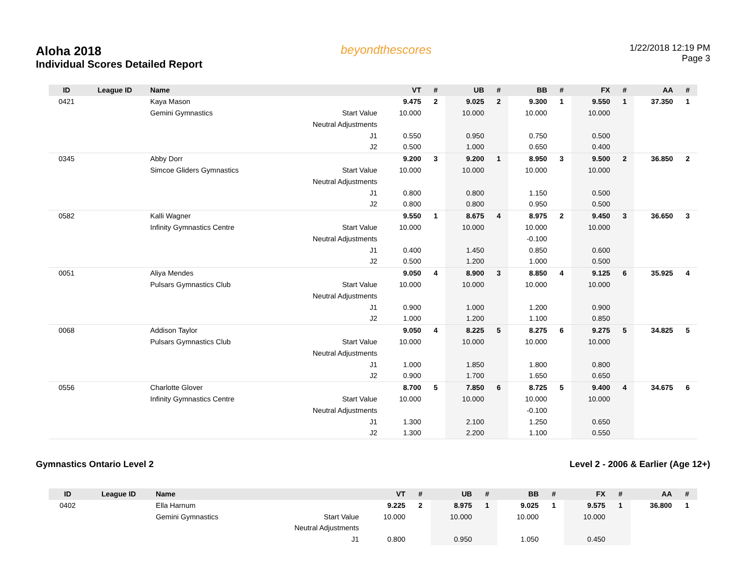Aloha 2018
Individual Scores Detailed Report
beyondthescores
1/22/2018 12:19 PM
Page 3
| ID | League ID | Name | | VT | # | UB | # | BB | # | FX | # | AA | # |
| --- | --- | --- | --- | --- | --- | --- | --- | --- | --- | --- | --- | --- | --- |
| 0421 | | Kaya Mason | | 9.475 | 2 | 9.025 | 2 | 9.300 | 1 | 9.550 | 1 | 37.350 | 1 |
| | | Gemini Gymnastics | Start Value | 10.000 | | 10.000 | | 10.000 | | 10.000 | | | |
| | | | Neutral Adjustments | | | | | | | | | | |
| | | | J1 | 0.550 | | 0.950 | | 0.750 | | 0.500 | | | |
| | | | J2 | 0.500 | | 1.000 | | 0.650 | | 0.400 | | | |
| 0345 | | Abby Dorr | | 9.200 | 3 | 9.200 | 1 | 8.950 | 3 | 9.500 | 2 | 36.850 | 2 |
| | | Simcoe Gliders Gymnastics | Start Value | 10.000 | | 10.000 | | 10.000 | | 10.000 | | | |
| | | | Neutral Adjustments | | | | | | | | | | |
| | | | J1 | 0.800 | | 0.800 | | 1.150 | | 0.500 | | | |
| | | | J2 | 0.800 | | 0.800 | | 0.950 | | 0.500 | | | |
| 0582 | | Kalli Wagner | | 9.550 | 1 | 8.675 | 4 | 8.975 | 2 | 9.450 | 3 | 36.650 | 3 |
| | | Infinity Gymnastics Centre | Start Value | 10.000 | | 10.000 | | 10.000 | | 10.000 | | | |
| | | | Neutral Adjustments | | | | | -0.100 | | | | | |
| | | | J1 | 0.400 | | 1.450 | | 0.850 | | 0.600 | | | |
| | | | J2 | 0.500 | | 1.200 | | 1.000 | | 0.500 | | | |
| 0051 | | Aliya Mendes | | 9.050 | 4 | 8.900 | 3 | 8.850 | 4 | 9.125 | 6 | 35.925 | 4 |
| | | Pulsars Gymnastics Club | Start Value | 10.000 | | 10.000 | | 10.000 | | 10.000 | | | |
| | | | Neutral Adjustments | | | | | | | | | | |
| | | | J1 | 0.900 | | 1.000 | | 1.200 | | 0.900 | | | |
| | | | J2 | 1.000 | | 1.200 | | 1.100 | | 0.850 | | | |
| 0068 | | Addison Taylor | | 9.050 | 4 | 8.225 | 5 | 8.275 | 6 | 9.275 | 5 | 34.825 | 5 |
| | | Pulsars Gymnastics Club | Start Value | 10.000 | | 10.000 | | 10.000 | | 10.000 | | | |
| | | | Neutral Adjustments | | | | | | | | | | |
| | | | J1 | 1.000 | | 1.850 | | 1.800 | | 0.800 | | | |
| | | | J2 | 0.900 | | 1.700 | | 1.650 | | 0.650 | | | |
| 0556 | | Charlotte Glover | | 8.700 | 5 | 7.850 | 6 | 8.725 | 5 | 9.400 | 4 | 34.675 | 6 |
| | | Infinity Gymnastics Centre | Start Value | 10.000 | | 10.000 | | 10.000 | | 10.000 | | | |
| | | | Neutral Adjustments | | | | | -0.100 | | | | | |
| | | | J1 | 1.300 | | 2.100 | | 1.250 | | 0.650 | | | |
| | | | J2 | 1.300 | | 2.200 | | 1.100 | | 0.550 | | | |
Gymnastics Ontario Level 2 Level 2 - 2006 & Earlier (Age 12+)
| ID | League ID | Name | | VT | # | UB | # | BB | # | FX | # | AA | # |
| --- | --- | --- | --- | --- | --- | --- | --- | --- | --- | --- | --- | --- | --- |
| 0402 | | Ella Harnum | | 9.225 | 2 | 8.975 | 1 | 9.025 | 1 | 9.575 | 1 | 36.800 | 1 |
| | | Gemini Gymnastics | Start Value | 10.000 | | 10.000 | | 10.000 | | 10.000 | | | |
| | | | Neutral Adjustments | | | | | | | | | | |
| | | | J1 | 0.800 | | 0.950 | | 1.050 | | 0.450 | | | |